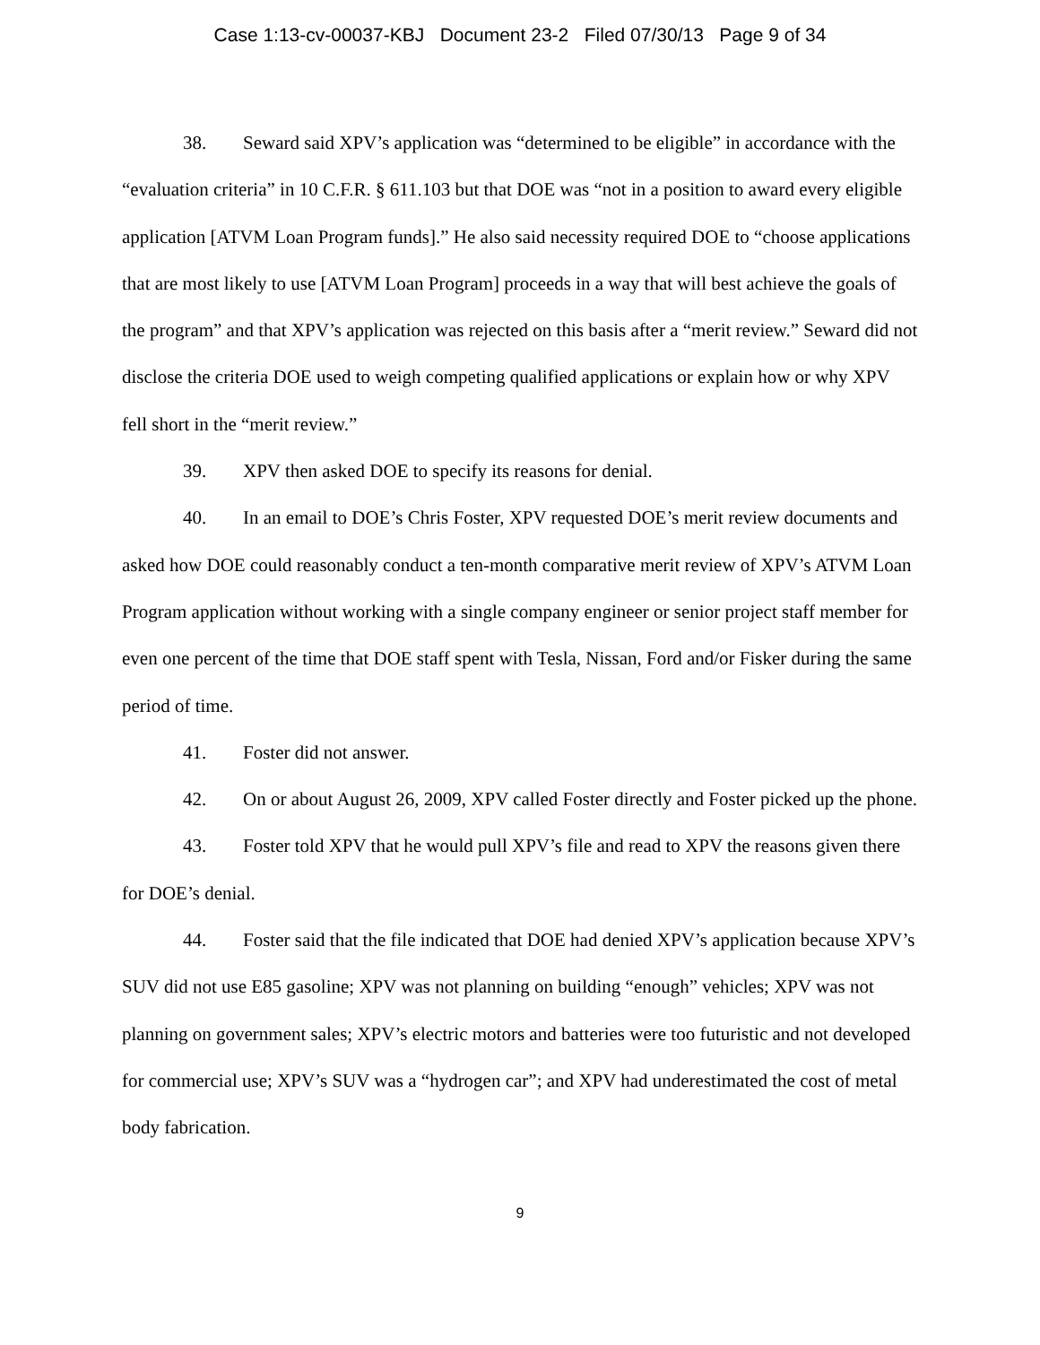Case 1:13-cv-00037-KBJ Document 23-2 Filed 07/30/13 Page 9 of 34
38. Seward said XPV’s application was “determined to be eligible” in accordance with the “evaluation criteria” in 10 C.F.R. § 611.103 but that DOE was “not in a position to award every eligible application [ATVM Loan Program funds].” He also said necessity required DOE to “choose applications that are most likely to use [ATVM Loan Program] proceeds in a way that will best achieve the goals of the program” and that XPV’s application was rejected on this basis after a “merit review.” Seward did not disclose the criteria DOE used to weigh competing qualified applications or explain how or why XPV fell short in the “merit review.”
39. XPV then asked DOE to specify its reasons for denial.
40. In an email to DOE’s Chris Foster, XPV requested DOE’s merit review documents and asked how DOE could reasonably conduct a ten-month comparative merit review of XPV’s ATVM Loan Program application without working with a single company engineer or senior project staff member for even one percent of the time that DOE staff spent with Tesla, Nissan, Ford and/or Fisker during the same period of time.
41. Foster did not answer.
42. On or about August 26, 2009, XPV called Foster directly and Foster picked up the phone.
43. Foster told XPV that he would pull XPV’s file and read to XPV the reasons given there for DOE’s denial.
44. Foster said that the file indicated that DOE had denied XPV’s application because XPV’s SUV did not use E85 gasoline; XPV was not planning on building “enough” vehicles; XPV was not planning on government sales; XPV’s electric motors and batteries were too futuristic and not developed for commercial use; XPV’s SUV was a “hydrogen car”; and XPV had underestimated the cost of metal body fabrication.
9